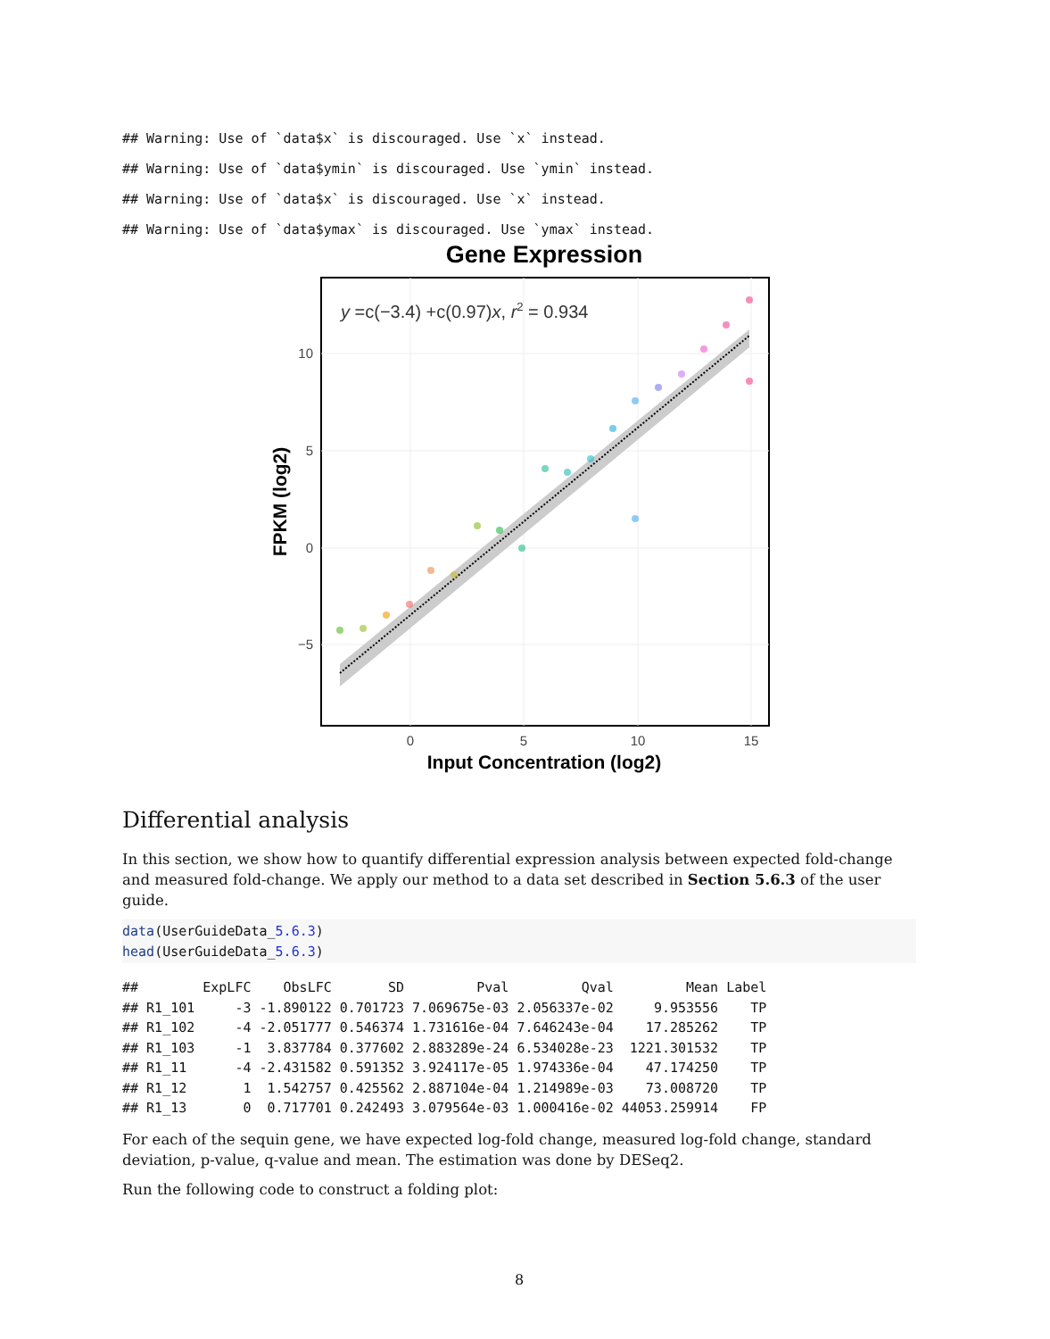## Warning: Use of `data$x` is discouraged. Use `x` instead.
## Warning: Use of `data$ymin` is discouraged. Use `ymin` instead.
## Warning: Use of `data$x` is discouraged. Use `x` instead.
## Warning: Use of `data$ymax` is discouraged. Use `ymax` instead.
Gene Expression
y =c(−3.4) +c(0.97)x, r2 = 0.934
10
5
0
−5
0
5
10
15
Input Concentration (log2)
FPKM (log2)
Differential analysis
In this section, we show how to quantify differential expression analysis between expected fold-change and measured fold-change. We apply our method to a data set described in Section 5.6.3 of the user guide.
data(UserGuideData_5.6.3)
head(UserGuideData_5.6.3)
| ## | ExpLFC | ObsLFC | SD | Pval | Qval | Mean | Label |
| --- | --- | --- | --- | --- | --- | --- | --- |
| ## R1_101 | -3 | -1.890122 | 0.701723 | 7.069675e-03 | 2.056337e-02 | 9.953556 | TP |
| ## R1_102 | -4 | -2.051777 | 0.546374 | 1.731616e-04 | 7.646243e-04 | 17.285262 | TP |
| ## R1_103 | -1 | 3.837784 | 0.377602 | 2.883289e-24 | 6.534028e-23 | 1221.301532 | TP |
| ## R1_11 | -4 | -2.431582 | 0.591352 | 3.924117e-05 | 1.974336e-04 | 47.174250 | TP |
| ## R1_12 | 1 | 1.542757 | 0.425562 | 2.887104e-04 | 1.214989e-03 | 73.008720 | TP |
| ## R1_13 | 0 | 0.717701 | 0.242493 | 3.079564e-03 | 1.000416e-02 | 44053.259914 | FP |
For each of the sequin gene, we have expected log-fold change, measured log-fold change, standard deviation, p-value, q-value and mean. The estimation was done by DESeq2.
Run the following code to construct a folding plot:
8